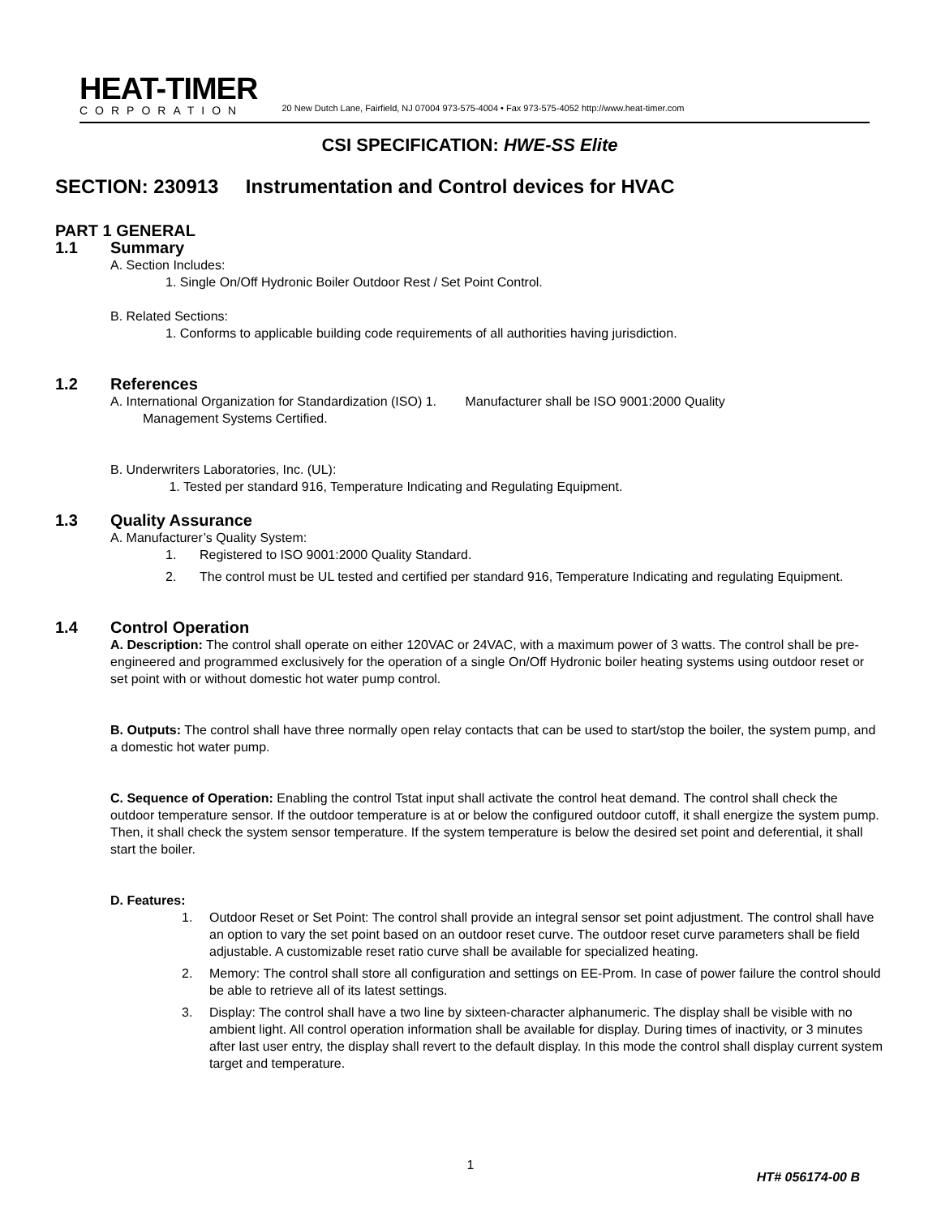HEAT-TIMER
CORPORATION
20 New Dutch Lane, Fairfield, NJ 07004 973-575-4004 • Fax 973-575-4052 http://www.heat-timer.com
CSI SPECIFICATION: HWE-SS Elite
SECTION: 230913 Instrumentation and Control devices for HVAC
PART 1 GENERAL
1.1 Summary
A. Section Includes:
1. Single On/Off Hydronic Boiler Outdoor Rest / Set Point Control.
B. Related Sections:
1. Conforms to applicable building code requirements of all authorities having jurisdiction.
1.2 References
A. International Organization for Standardization (ISO) 1. Manufacturer shall be ISO 9001:2000 Quality
Management Systems Certified.
B. Underwriters Laboratories, Inc. (UL):
1. Tested per standard 916, Temperature Indicating and Regulating Equipment.
1.3 Quality Assurance
A. Manufacturer’s Quality System:
1. Registered to ISO 9001:2000 Quality Standard.
2. The control must be UL tested and certified per standard 916, Temperature Indicating and regulating Equipment.
1.4 Control Operation
A. Description: The control shall operate on either 120VAC or 24VAC, with a maximum power of 3 watts. The control shall be pre-engineered and programmed exclusively for the operation of a single On/Off Hydronic boiler heating systems using outdoor reset or set point with or without domestic hot water pump control.
B. Outputs: The control shall have three normally open relay contacts that can be used to start/stop the boiler, the system pump, and a domestic hot water pump.
C. Sequence of Operation: Enabling the control Tstat input shall activate the control heat demand. The control shall check the outdoor temperature sensor. If the outdoor temperature is at or below the configured outdoor cutoff, it shall energize the system pump. Then, it shall check the system sensor temperature. If the system temperature is below the desired set point and deferential, it shall start the boiler.
D. Features:
1. Outdoor Reset or Set Point: The control shall provide an integral sensor set point adjustment. The control shall have an option to vary the set point based on an outdoor reset curve. The outdoor reset curve parameters shall be field adjustable. A customizable reset ratio curve shall be available for specialized heating.
2. Memory: The control shall store all configuration and settings on EE-Prom. In case of power failure the control should be able to retrieve all of its latest settings.
3. Display: The control shall have a two line by sixteen-character alphanumeric. The display shall be visible with no ambient light. All control operation information shall be available for display. During times of inactivity, or 3 minutes after last user entry, the display shall revert to the default display. In this mode the control shall display current system target and temperature.
1
HT# 056174-00 B